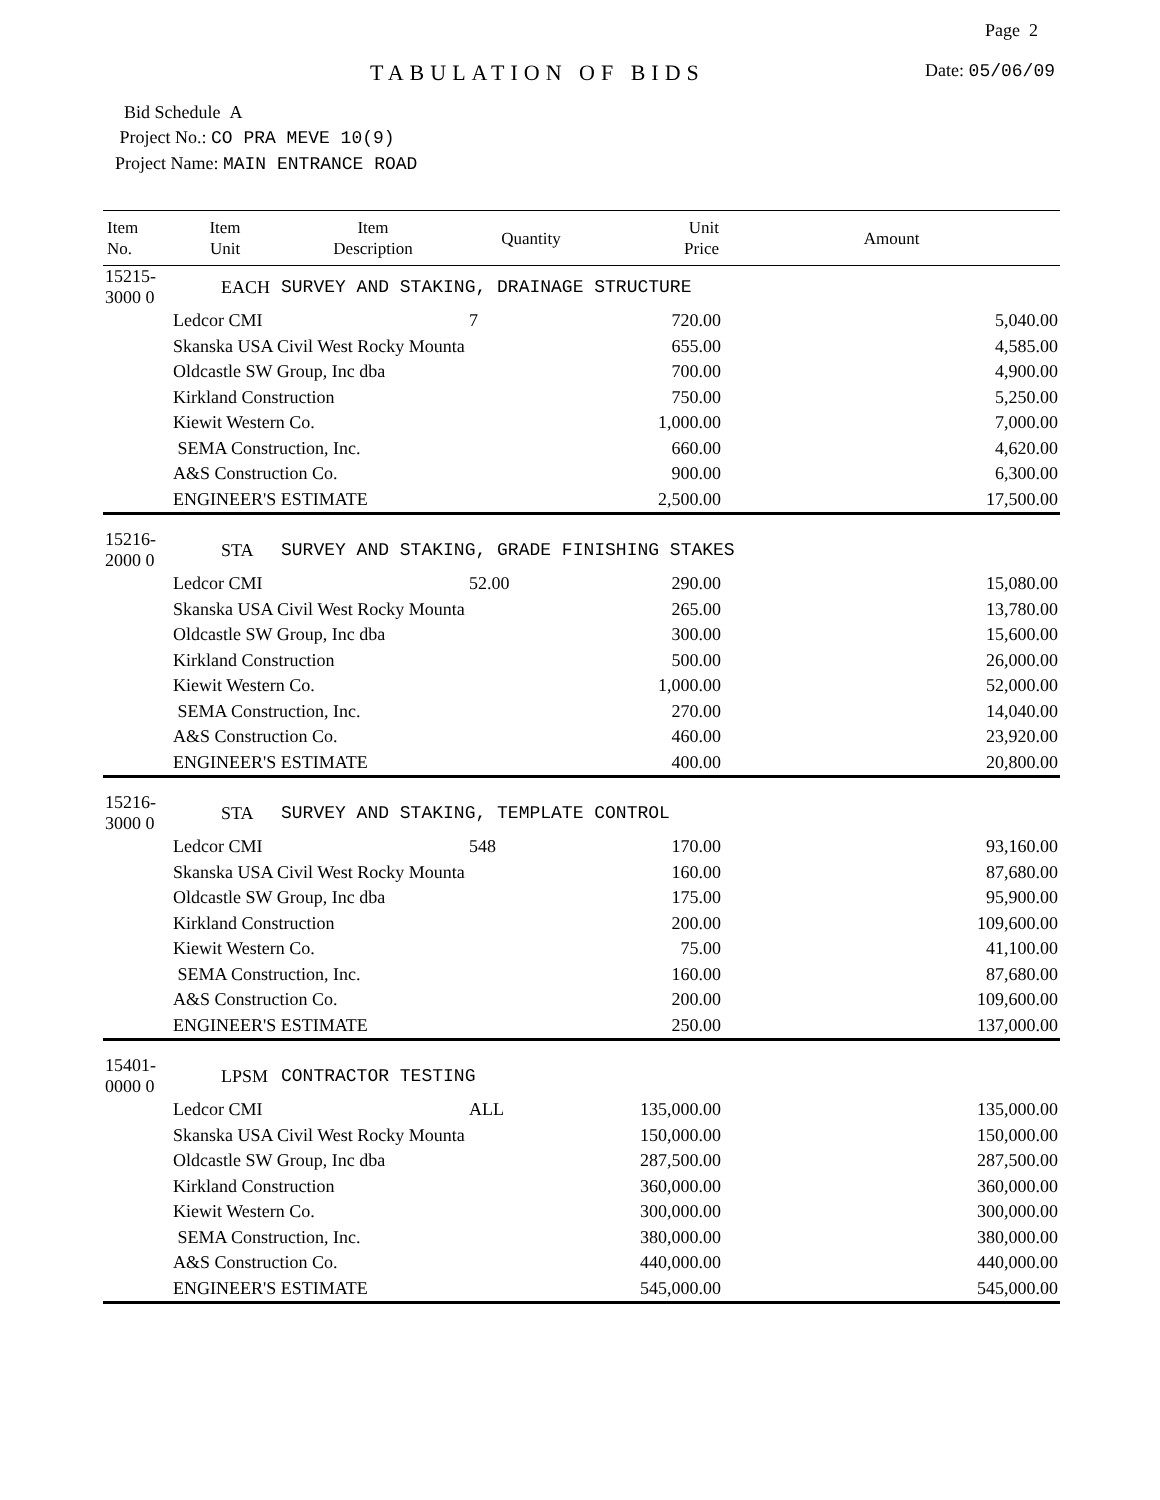Page 2
TABULATION OF BIDS Date: 05/06/09
Bid Schedule A
Project No.: CO PRA MEVE 10(9)
Project Name: MAIN ENTRANCE ROAD
| Item No. | Item Unit | Item Description | Quantity | Unit Price | Amount |
| --- | --- | --- | --- | --- | --- |
| 15215-3000 0 | EACH | SURVEY AND STAKING, DRAINAGE STRUCTURE | | | |
| | Ledcor CMI | | 7 | 720.00 | 5,040.00 |
| | Skanska USA Civil West Rocky Mounta | | | 655.00 | 4,585.00 |
| | Oldcastle SW Group, Inc dba | | | 700.00 | 4,900.00 |
| | Kirkland Construction | | | 750.00 | 5,250.00 |
| | Kiewit Western Co. | | | 1,000.00 | 7,000.00 |
| | SEMA Construction, Inc. | | | 660.00 | 4,620.00 |
| | A&S Construction Co. | | | 900.00 | 6,300.00 |
| | ENGINEER'S ESTIMATE | | | 2,500.00 | 17,500.00 |
| 15216-2000 0 | STA | SURVEY AND STAKING, GRADE FINISHING STAKES | | | |
| | Ledcor CMI | | 52.00 | 290.00 | 15,080.00 |
| | Skanska USA Civil West Rocky Mounta | | | 265.00 | 13,780.00 |
| | Oldcastle SW Group, Inc dba | | | 300.00 | 15,600.00 |
| | Kirkland Construction | | | 500.00 | 26,000.00 |
| | Kiewit Western Co. | | | 1,000.00 | 52,000.00 |
| | SEMA Construction, Inc. | | | 270.00 | 14,040.00 |
| | A&S Construction Co. | | | 460.00 | 23,920.00 |
| | ENGINEER'S ESTIMATE | | | 400.00 | 20,800.00 |
| 15216-3000 0 | STA | SURVEY AND STAKING, TEMPLATE CONTROL | | | |
| | Ledcor CMI | | 548 | 170.00 | 93,160.00 |
| | Skanska USA Civil West Rocky Mounta | | | 160.00 | 87,680.00 |
| | Oldcastle SW Group, Inc dba | | | 175.00 | 95,900.00 |
| | Kirkland Construction | | | 200.00 | 109,600.00 |
| | Kiewit Western Co. | | | 75.00 | 41,100.00 |
| | SEMA Construction, Inc. | | | 160.00 | 87,680.00 |
| | A&S Construction Co. | | | 200.00 | 109,600.00 |
| | ENGINEER'S ESTIMATE | | | 250.00 | 137,000.00 |
| 15401-0000 0 | LPSM | CONTRACTOR TESTING | | | |
| | Ledcor CMI | | ALL | 135,000.00 | 135,000.00 |
| | Skanska USA Civil West Rocky Mounta | | | 150,000.00 | 150,000.00 |
| | Oldcastle SW Group, Inc dba | | | 287,500.00 | 287,500.00 |
| | Kirkland Construction | | | 360,000.00 | 360,000.00 |
| | Kiewit Western Co. | | | 300,000.00 | 300,000.00 |
| | SEMA Construction, Inc. | | | 380,000.00 | 380,000.00 |
| | A&S Construction Co. | | | 440,000.00 | 440,000.00 |
| | ENGINEER'S ESTIMATE | | | 545,000.00 | 545,000.00 |